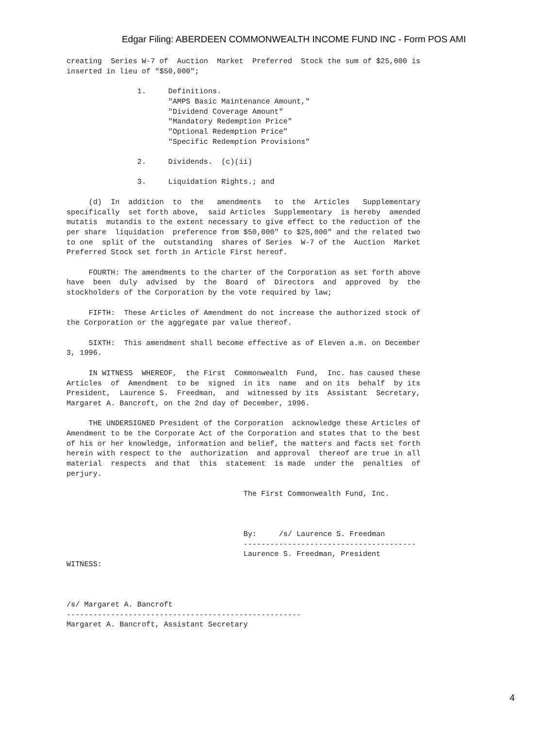Edgar Filing: ABERDEEN COMMONWEALTH INCOME FUND INC - Form POS AMI
creating Series W-7 of Auction Market Preferred Stock the sum of $25,000 is inserted in lieu of "$50,000"; 1. Definitions. "AMPS Basic Maintenance Amount," "Dividend Coverage Amount" "Mandatory Redemption Price" "Optional Redemption Price" "Specific Redemption Provisions" 2. Dividends. (c)(ii) 3. Liquidation Rights.; and (d) In addition to the amendments to the Articles Supplementary specifically set forth above, said Articles Supplementary is hereby amended mutatis mutandis to the extent necessary to give effect to the reduction of the per share liquidation preference from $50,000" to $25,000" and the related two to one split of the outstanding shares of Series W-7 of the Auction Market Preferred Stock set forth in Article First hereof. FOURTH: The amendments to the charter of the Corporation as set forth above have been duly advised by the Board of Directors and approved by the stockholders of the Corporation by the vote required by law; FIFTH: These Articles of Amendment do not increase the authorized stock of the Corporation or the aggregate par value thereof. SIXTH: This amendment shall become effective as of Eleven a.m. on December 3, 1996. IN WITNESS WHEREOF, the First Commonwealth Fund, Inc. has caused these Articles of Amendment to be signed in its name and on its behalf by its President, Laurence S. Freedman, and witnessed by its Assistant Secretary, Margaret A. Bancroft, on the 2nd day of December, 1996. THE UNDERSIGNED President of the Corporation acknowledge these Articles of Amendment to be the Corporate Act of the Corporation and states that to the best of his or her knowledge, information and belief, the matters and facts set forth herein with respect to the authorization and approval thereof are true in all material respects and that this statement is made under the penalties of perjury. The First Commonwealth Fund, Inc. By: /s/ Laurence S. Freedman --------------------------------------- Laurence S. Freedman, President WITNESS: /s/ Margaret A. Bancroft ----------------------------------------------------- Margaret A. Bancroft, Assistant Secretary
4